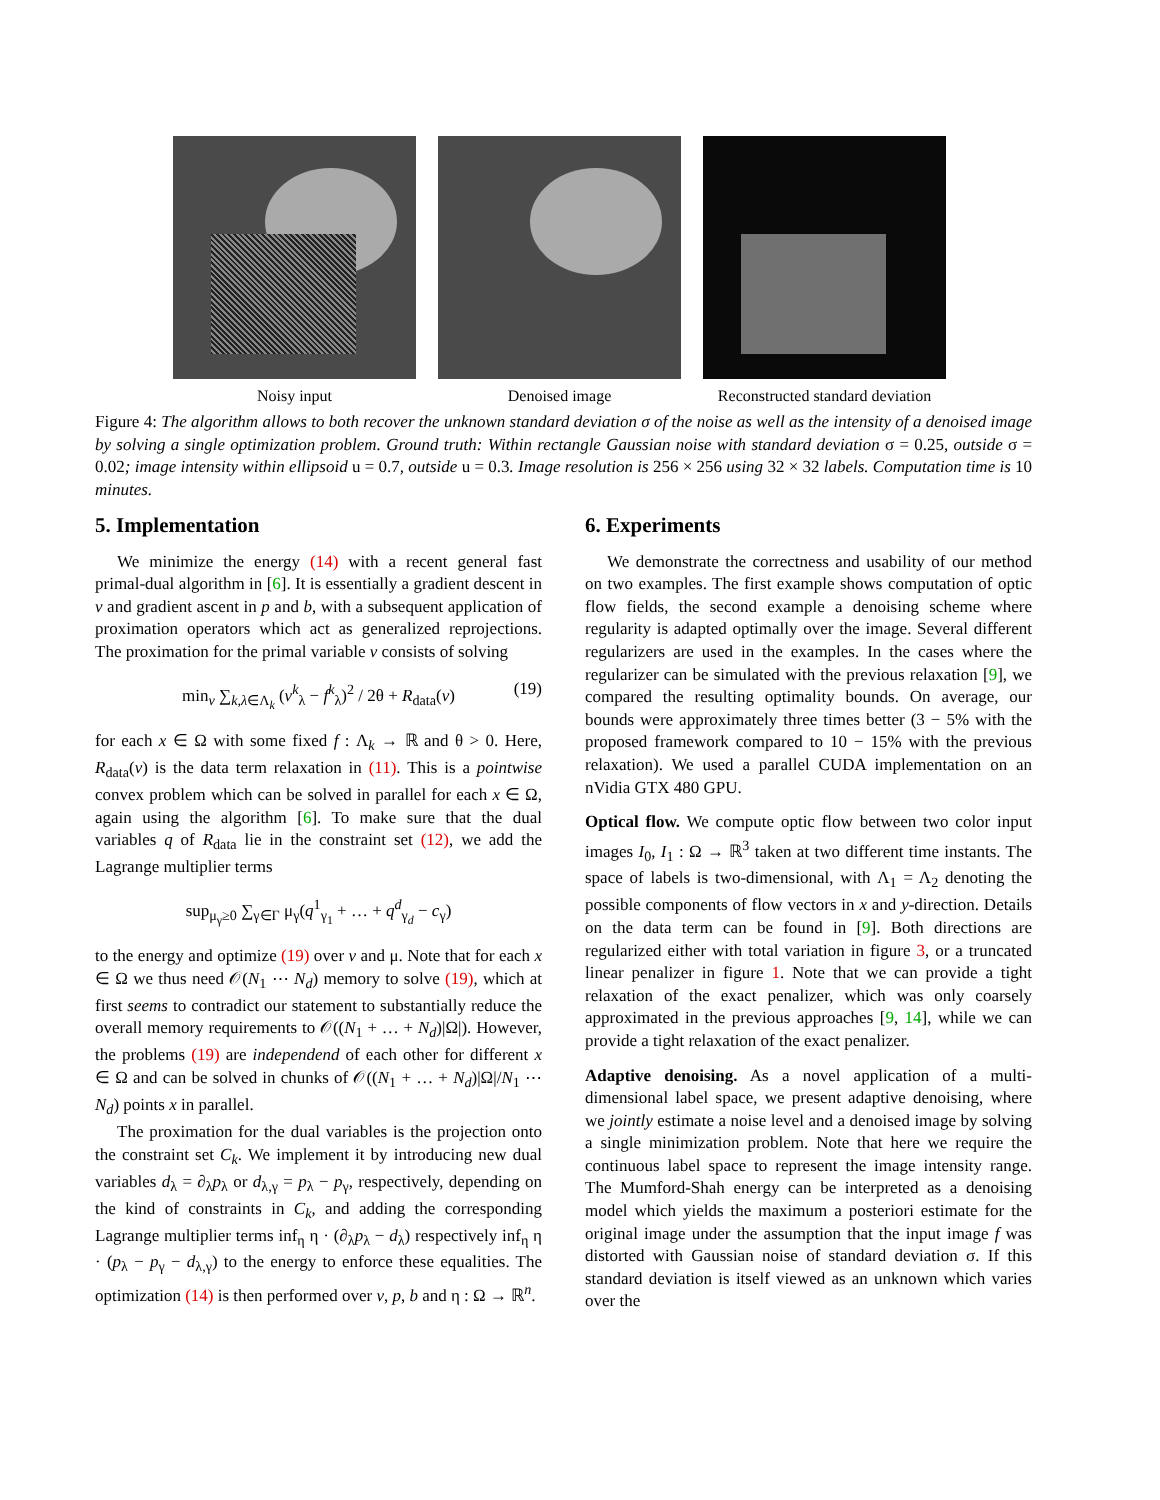Noisy input Denoised image Reconstructed standard deviation
Figure 4: The algorithm allows to both recover the unknown standard deviation σ of the noise as well as the intensity of a denoised image by solving a single optimization problem. Ground truth: Within rectangle Gaussian noise with standard deviation σ = 0.25, outside σ = 0.02; image intensity within ellipsoid u = 0.7, outside u = 0.3. Image resolution is 256 × 256 using 32 × 32 labels. Computation time is 10 minutes.
5. Implementation
We minimize the energy (14) with a recent general fast primal-dual algorithm in [6]. It is essentially a gradient descent in v and gradient ascent in p and b, with a subsequent application of proximation operators which act as generalized reprojections. The proximation for the primal variable v consists of solving
min<sub>v</sub> ∑<sub>k,λ∈Λ<sub>k</sub></sub> (v<sup>k</sup><sub>λ</sub> − f<sup>k</sup><sub>λ</sub>)<sup>2</sup> / 2θ + R<sub>data</sub>(v) (19)
for each x ∈ Ω with some fixed f : Λ<sub>k</sub> → ℝ and θ > 0. Here, R<sub>data</sub>(v) is the data term relaxation in (11). This is a pointwise convex problem which can be solved in parallel for each x ∈ Ω, again using the algorithm [6]. To make sure that the dual variables q of R<sub>data</sub> lie in the constraint set (12), we add the Lagrange multiplier terms
sup<sub>μ<sub>γ</sub>≥0</sub> ∑<sub>γ∈Γ</sub> μ<sub>γ</sub>(q<sup>1</sup><sub>γ<sub>1</sub></sub> + … + q<sup>d</sup><sub>γ<sub>d</sub></sub> − c<sub>γ</sub>)
to the energy and optimize (19) over v and μ. Note that for each x ∈ Ω we thus need 𝒪(N<sub>1</sub> ⋯ N<sub>d</sub>) memory to solve (19), which at first seems to contradict our statement to substantially reduce the overall memory requirements to 𝒪((N<sub>1</sub> + … + N<sub>d</sub>)|Ω|). However, the problems (19) are independend of each other for different x ∈ Ω and can be solved in chunks of 𝒪((N<sub>1</sub> + … + N<sub>d</sub>)|Ω|/N<sub>1</sub> ⋯ N<sub>d</sub>) points x in parallel.
The proximation for the dual variables is the projection onto the constraint set C<sub>k</sub>. We implement it by introducing new dual variables d<sub>λ</sub> = ∂<sub>λ</sub>p<sub>λ</sub> or d<sub>λ,γ</sub> = p<sub>λ</sub> − p<sub>γ</sub>, respectively, depending on the kind of constraints in C<sub>k</sub>, and adding the corresponding Lagrange multiplier terms inf<sub>η</sub> η · (∂<sub>λ</sub>p<sub>λ</sub> − d<sub>λ</sub>) respectively inf<sub>η</sub> η · (p<sub>λ</sub> − p<sub>γ</sub> − d<sub>λ,γ</sub>) to the energy to enforce these equalities. The optimization (14) is then performed over v, p, b and η : Ω → ℝ<sup>n</sup>.
6. Experiments
We demonstrate the correctness and usability of our method on two examples. The first example shows computation of optic flow fields, the second example a denoising scheme where regularity is adapted optimally over the image. Several different regularizers are used in the examples. In the cases where the regularizer can be simulated with the previous relaxation [9], we compared the resulting optimality bounds. On average, our bounds were approximately three times better (3 − 5% with the proposed framework compared to 10 − 15% with the previous relaxation). We used a parallel CUDA implementation on an nVidia GTX 480 GPU.
Optical flow. We compute optic flow between two color input images I<sub>0</sub>, I<sub>1</sub> : Ω → ℝ<sup>3</sup> taken at two different time instants. The space of labels is two-dimensional, with Λ<sub>1</sub> = Λ<sub>2</sub> denoting the possible components of flow vectors in x and y-direction. Details on the data term can be found in [9]. Both directions are regularized either with total variation in figure 3, or a truncated linear penalizer in figure 1. Note that we can provide a tight relaxation of the exact penalizer, which was only coarsely approximated in the previous approaches [9, 14], while we can provide a tight relaxation of the exact penalizer.
Adaptive denoising. As a novel application of a multi-dimensional label space, we present adaptive denoising, where we jointly estimate a noise level and a denoised image by solving a single minimization problem. Note that here we require the continuous label space to represent the image intensity range. The Mumford-Shah energy can be interpreted as a denoising model which yields the maximum a posteriori estimate for the original image under the assumption that the input image f was distorted with Gaussian noise of standard deviation σ. If this standard deviation is itself viewed as an unknown which varies over the